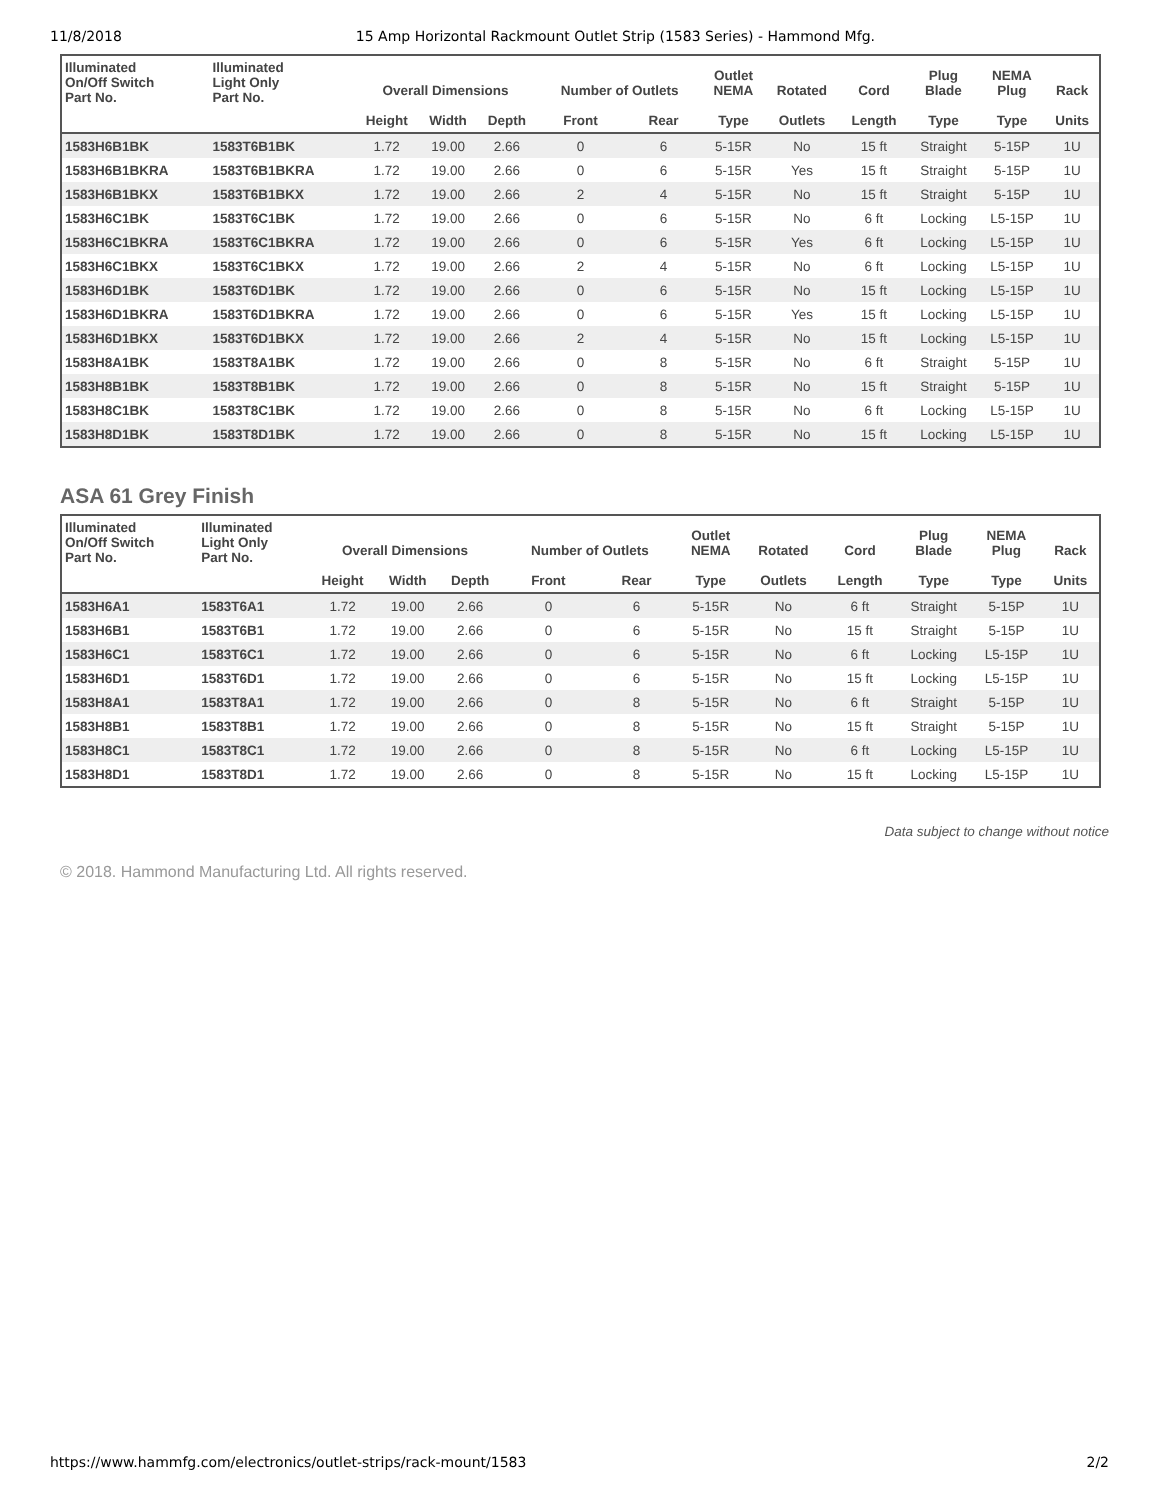11/8/2018 15 Amp Horizontal Rackmount Outlet Strip (1583 Series) - Hammond Mfg.
| Illuminated On/Off Switch Part No. | Illuminated Light Only Part No. | Overall Dimensions | | | Number of Outlets | | Outlet NEMA | Rotated | Cord | Plug Blade | NEMA Plug | Rack |
| --- | --- | --- | --- | --- | --- | --- | --- | --- | --- | --- | --- | --- |
| | | Height | Width | Depth | Front | Rear | Type | Outlets | Length | Type | Type | Units |
| 1583H6B1BK | 1583T6B1BK | 1.72 | 19.00 | 2.66 | 0 | 6 | 5-15R | No | 15 ft | Straight | 5-15P | 1U |
| 1583H6B1BKRA | 1583T6B1BKRA | 1.72 | 19.00 | 2.66 | 0 | 6 | 5-15R | Yes | 15 ft | Straight | 5-15P | 1U |
| 1583H6B1BKX | 1583T6B1BKX | 1.72 | 19.00 | 2.66 | 2 | 4 | 5-15R | No | 15 ft | Straight | 5-15P | 1U |
| 1583H6C1BK | 1583T6C1BK | 1.72 | 19.00 | 2.66 | 0 | 6 | 5-15R | No | 6 ft | Locking | L5-15P | 1U |
| 1583H6C1BKRA | 1583T6C1BKRA | 1.72 | 19.00 | 2.66 | 0 | 6 | 5-15R | Yes | 6 ft | Locking | L5-15P | 1U |
| 1583H6C1BKX | 1583T6C1BKX | 1.72 | 19.00 | 2.66 | 2 | 4 | 5-15R | No | 6 ft | Locking | L5-15P | 1U |
| 1583H6D1BK | 1583T6D1BK | 1.72 | 19.00 | 2.66 | 0 | 6 | 5-15R | No | 15 ft | Locking | L5-15P | 1U |
| 1583H6D1BKRA | 1583T6D1BKRA | 1.72 | 19.00 | 2.66 | 0 | 6 | 5-15R | Yes | 15 ft | Locking | L5-15P | 1U |
| 1583H6D1BKX | 1583T6D1BKX | 1.72 | 19.00 | 2.66 | 2 | 4 | 5-15R | No | 15 ft | Locking | L5-15P | 1U |
| 1583H8A1BK | 1583T8A1BK | 1.72 | 19.00 | 2.66 | 0 | 8 | 5-15R | No | 6 ft | Straight | 5-15P | 1U |
| 1583H8B1BK | 1583T8B1BK | 1.72 | 19.00 | 2.66 | 0 | 8 | 5-15R | No | 15 ft | Straight | 5-15P | 1U |
| 1583H8C1BK | 1583T8C1BK | 1.72 | 19.00 | 2.66 | 0 | 8 | 5-15R | No | 6 ft | Locking | L5-15P | 1U |
| 1583H8D1BK | 1583T8D1BK | 1.72 | 19.00 | 2.66 | 0 | 8 | 5-15R | No | 15 ft | Locking | L5-15P | 1U |
ASA 61 Grey Finish
| Illuminated On/Off Switch Part No. | Illuminated Light Only Part No. | Overall Dimensions | | | Number of Outlets | | Outlet NEMA | Rotated | Cord | Plug Blade | NEMA Plug | Rack |
| --- | --- | --- | --- | --- | --- | --- | --- | --- | --- | --- | --- | --- |
| | | Height | Width | Depth | Front | Rear | Type | Outlets | Length | Type | Type | Units |
| 1583H6A1 | 1583T6A1 | 1.72 | 19.00 | 2.66 | 0 | 6 | 5-15R | No | 6 ft | Straight | 5-15P | 1U |
| 1583H6B1 | 1583T6B1 | 1.72 | 19.00 | 2.66 | 0 | 6 | 5-15R | No | 15 ft | Straight | 5-15P | 1U |
| 1583H6C1 | 1583T6C1 | 1.72 | 19.00 | 2.66 | 0 | 6 | 5-15R | No | 6 ft | Locking | L5-15P | 1U |
| 1583H6D1 | 1583T6D1 | 1.72 | 19.00 | 2.66 | 0 | 6 | 5-15R | No | 15 ft | Locking | L5-15P | 1U |
| 1583H8A1 | 1583T8A1 | 1.72 | 19.00 | 2.66 | 0 | 8 | 5-15R | No | 6 ft | Straight | 5-15P | 1U |
| 1583H8B1 | 1583T8B1 | 1.72 | 19.00 | 2.66 | 0 | 8 | 5-15R | No | 15 ft | Straight | 5-15P | 1U |
| 1583H8C1 | 1583T8C1 | 1.72 | 19.00 | 2.66 | 0 | 8 | 5-15R | No | 6 ft | Locking | L5-15P | 1U |
| 1583H8D1 | 1583T8D1 | 1.72 | 19.00 | 2.66 | 0 | 8 | 5-15R | No | 15 ft | Locking | L5-15P | 1U |
Data subject to change without notice
© 2018. Hammond Manufacturing Ltd. All rights reserved.
https://www.hammfg.com/electronics/outlet-strips/rack-mount/1583 2/2